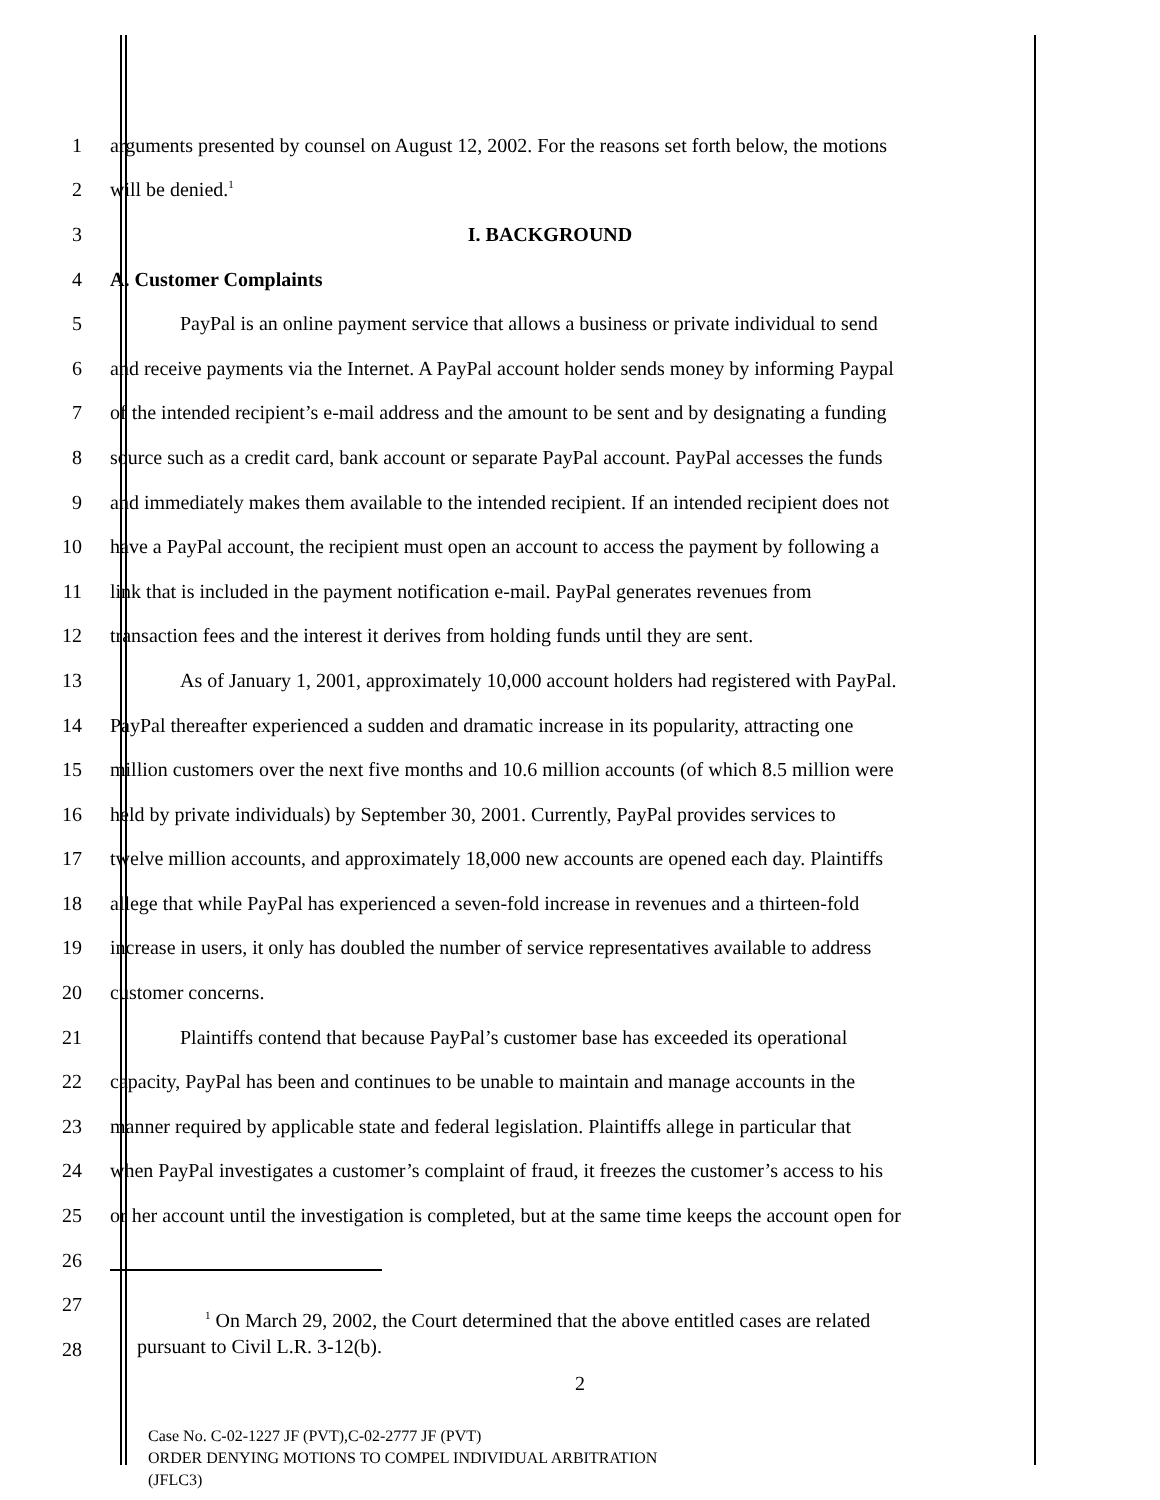1 arguments presented by counsel on August 12, 2002. For the reasons set forth below, the motions
2 will be denied.<sup>1</sup>
3 I. BACKGROUND
4 A. Customer Complaints
5 PayPal is an online payment service that allows a business or private individual to send
6 and receive payments via the Internet. A PayPal account holder sends money by informing Paypal
7 of the intended recipient’s e-mail address and the amount to be sent and by designating a funding
8 source such as a credit card, bank account or separate PayPal account. PayPal accesses the funds
9 and immediately makes them available to the intended recipient. If an intended recipient does not
10 have a PayPal account, the recipient must open an account to access the payment by following a
11 link that is included in the payment notification e-mail. PayPal generates revenues from
12 transaction fees and the interest it derives from holding funds until they are sent.
13 As of January 1, 2001, approximately 10,000 account holders had registered with PayPal.
14 PayPal thereafter experienced a sudden and dramatic increase in its popularity, attracting one
15 million customers over the next five months and 10.6 million accounts (of which 8.5 million were
16 held by private individuals) by September 30, 2001. Currently, PayPal provides services to
17 twelve million accounts, and approximately 18,000 new accounts are opened each day. Plaintiffs
18 allege that while PayPal has experienced a seven-fold increase in revenues and a thirteen-fold
19 increase in users, it only has doubled the number of service representatives available to address
20 customer concerns.
21 Plaintiffs contend that because PayPal’s customer base has exceeded its operational
22 capacity, PayPal has been and continues to be unable to maintain and manage accounts in the
23 manner required by applicable state and federal legislation. Plaintiffs allege in particular that
24 when PayPal investigates a customer’s complaint of fraud, it freezes the customer’s access to his
25 or her account until the investigation is completed, but at the same time keeps the account open for
26
27
28
<sup>1</sup> On March 29, 2002, the Court determined that the above entitled cases are related
pursuant to Civil L.R. 3-12(b).
2
Case No. C-02-1227 JF (PVT),C-02-2777 JF (PVT)
ORDER DENYING MOTIONS TO COMPEL INDIVIDUAL ARBITRATION
(JFLC3)